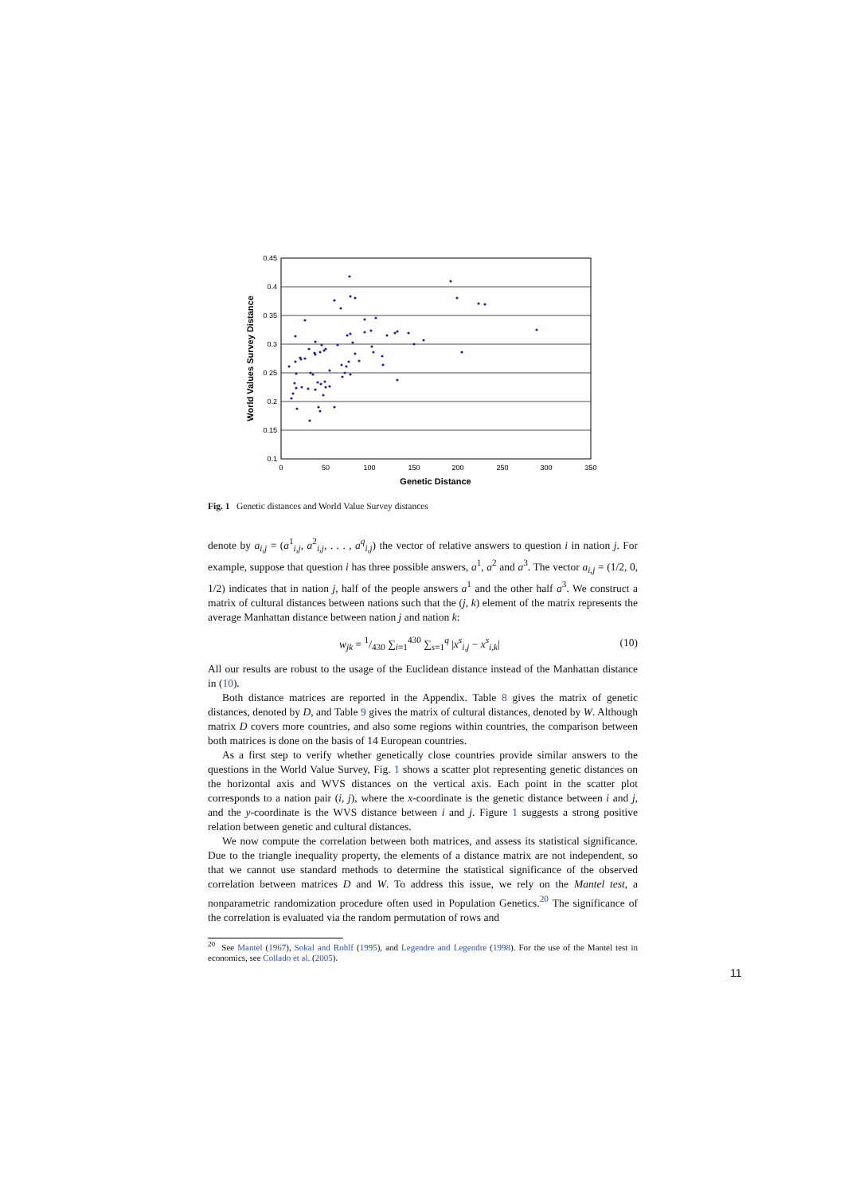0.45
0.4
0 35
0.3
0 25
0.2
0.15
0.1
0
50
100
150
200
250
300
350
Genetic Distance
World Values Survey Distance
Fig. 1 Genetic distances and World Value Survey distances
denote by a<sub>i,j</sub> = (a<sup>1</sup><sub>i,j</sub>, a<sup>2</sup><sub>i,j</sub>, . . . , a<sup>q</sup><sub>i,j</sub>) the vector of relative answers to question i in nation j. For example, suppose that question i has three possible answers, a<sup>1</sup>, a<sup>2</sup> and a<sup>3</sup>. The vector a<sub>i,j</sub> = (1/2, 0, 1/2) indicates that in nation j, half of the people answers a<sup>1</sup> and the other half a<sup>3</sup>. We construct a matrix of cultural distances between nations such that the (j, k) element of the matrix represents the average Manhattan distance between nation j and nation k:
w<sub>jk</sub> = 1/430 ∑<sub>i=1</sub><sup>430</sup> ∑<sub>s=1</sub><sup>q</sup> |x<sup>s</sup><sub>i,j</sub> − x<sup>s</sup><sub>i,k</sub>| (10)
All our results are robust to the usage of the Euclidean distance instead of the Manhattan distance in (10).
Both distance matrices are reported in the Appendix. Table 8 gives the matrix of genetic distances, denoted by D, and Table 9 gives the matrix of cultural distances, denoted by W. Although matrix D covers more countries, and also some regions within countries, the comparison between both matrices is done on the basis of 14 European countries.
As a first step to verify whether genetically close countries provide similar answers to the questions in the World Value Survey, Fig. 1 shows a scatter plot representing genetic distances on the horizontal axis and WVS distances on the vertical axis. Each point in the scatter plot corresponds to a nation pair (i, j), where the x-coordinate is the genetic distance between i and j, and the y-coordinate is the WVS distance between i and j. Figure 1 suggests a strong positive relation between genetic and cultural distances.
We now compute the correlation between both matrices, and assess its statistical significance. Due to the triangle inequality property, the elements of a distance matrix are not independent, so that we cannot use standard methods to determine the statistical significance of the observed correlation between matrices D and W. To address this issue, we rely on the Mantel test, a nonparametric randomization procedure often used in Population Genetics.<sup>20</sup> The significance of the correlation is evaluated via the random permutation of rows and
<sup>20</sup> See Mantel (1967), Sokal and Rohlf (1995), and Legendre and Legendre (1998). For the use of the Mantel test in economics, see Collado et al. (2005).
11